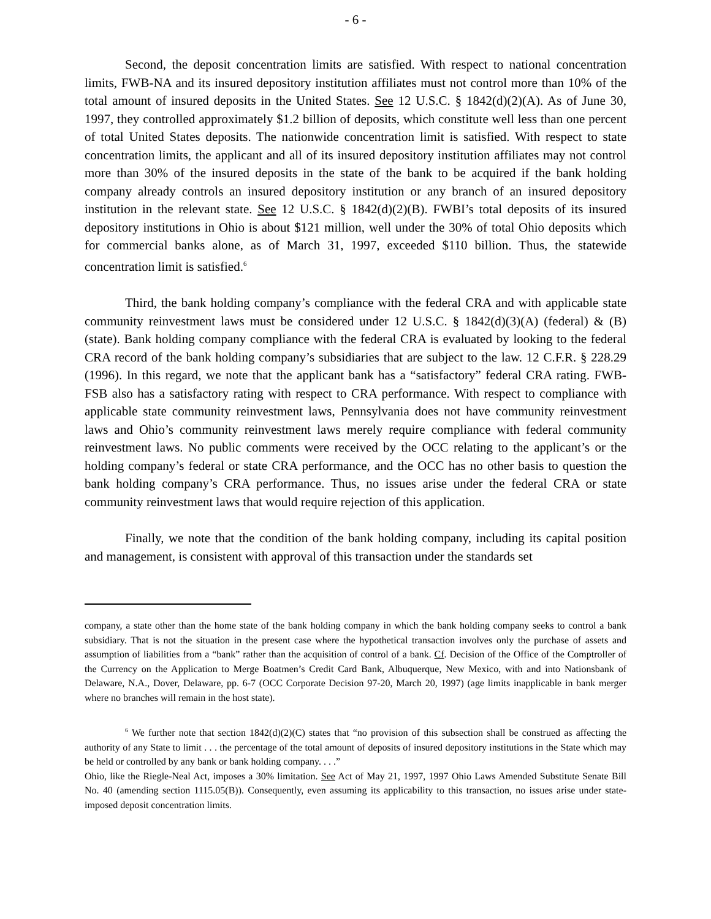- 6 -
Second, the deposit concentration limits are satisfied. With respect to national concentration limits, FWB-NA and its insured depository institution affiliates must not control more than 10% of the total amount of insured deposits in the United States. See 12 U.S.C. § 1842(d)(2)(A). As of June 30, 1997, they controlled approximately $1.2 billion of deposits, which constitute well less than one percent of total United States deposits. The nationwide concentration limit is satisfied. With respect to state concentration limits, the applicant and all of its insured depository institution affiliates may not control more than 30% of the insured deposits in the state of the bank to be acquired if the bank holding company already controls an insured depository institution or any branch of an insured depository institution in the relevant state. See 12 U.S.C. § 1842(d)(2)(B). FWBI’s total deposits of its insured depository institutions in Ohio is about $121 million, well under the 30% of total Ohio deposits which for commercial banks alone, as of March 31, 1997, exceeded $110 billion. Thus, the statewide concentration limit is satisfied.<sup>6</sup>
Third, the bank holding company’s compliance with the federal CRA and with applicable state community reinvestment laws must be considered under 12 U.S.C. § 1842(d)(3)(A) (federal) & (B) (state). Bank holding company compliance with the federal CRA is evaluated by looking to the federal CRA record of the bank holding company’s subsidiaries that are subject to the law. 12 C.F.R. § 228.29 (1996). In this regard, we note that the applicant bank has a “satisfactory” federal CRA rating. FWB-FSB also has a satisfactory rating with respect to CRA performance. With respect to compliance with applicable state community reinvestment laws, Pennsylvania does not have community reinvestment laws and Ohio’s community reinvestment laws merely require compliance with federal community reinvestment laws. No public comments were received by the OCC relating to the applicant’s or the holding company’s federal or state CRA performance, and the OCC has no other basis to question the bank holding company’s CRA performance. Thus, no issues arise under the federal CRA or state community reinvestment laws that would require rejection of this application.
Finally, we note that the condition of the bank holding company, including its capital position and management, is consistent with approval of this transaction under the standards set
company, a state other than the home state of the bank holding company in which the bank holding company seeks to control a bank subsidiary. That is not the situation in the present case where the hypothetical transaction involves only the purchase of assets and assumption of liabilities from a “bank” rather than the acquisition of control of a bank. Cf. Decision of the Office of the Comptroller of the Currency on the Application to Merge Boatmen’s Credit Card Bank, Albuquerque, New Mexico, with and into Nationsbank of Delaware, N.A., Dover, Delaware, pp. 6-7 (OCC Corporate Decision 97-20, March 20, 1997) (age limits inapplicable in bank merger where no branches will remain in the host state).
<sup>6</sup> We further note that section 1842(d)(2)(C) states that “no provision of this subsection shall be construed as affecting the authority of any State to limit . . . the percentage of the total amount of deposits of insured depository institutions in the State which may be held or controlled by any bank or bank holding company. . . .”
Ohio, like the Riegle-Neal Act, imposes a 30% limitation. See Act of May 21, 1997, 1997 Ohio Laws Amended Substitute Senate Bill No. 40 (amending section 1115.05(B)). Consequently, even assuming its applicability to this transaction, no issues arise under state-imposed deposit concentration limits.